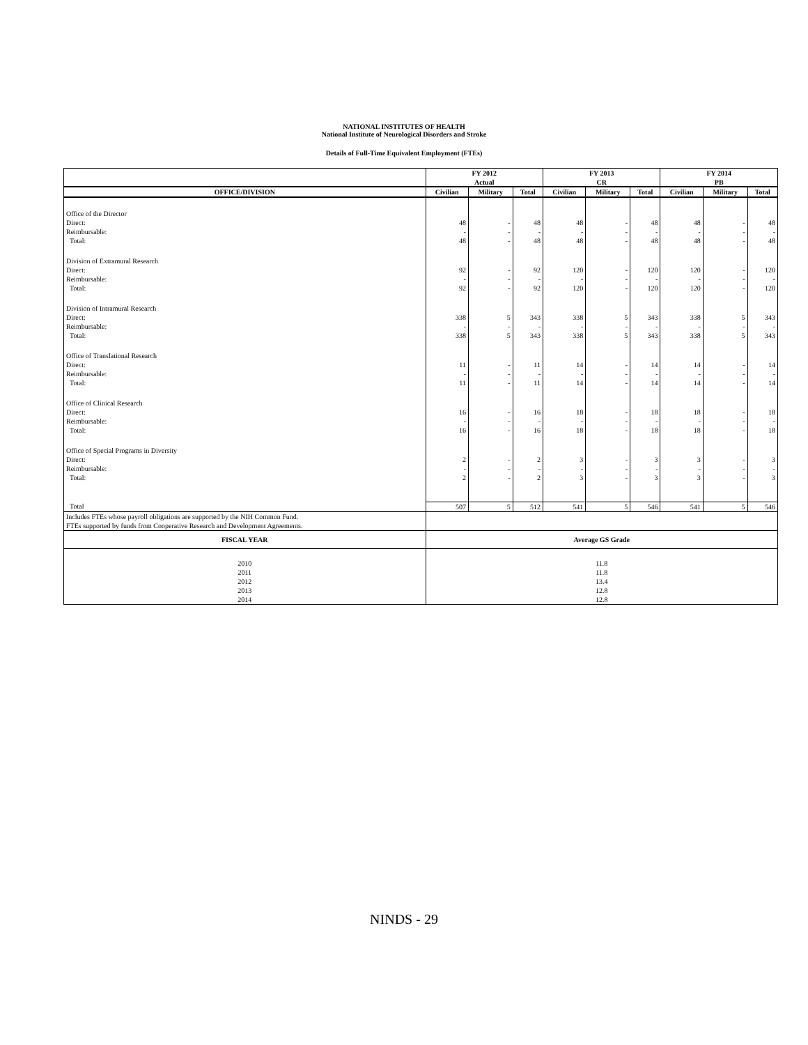NATIONAL INSTITUTES OF HEALTH
National Institute of Neurological Disorders and Stroke
Details of Full-Time Equivalent Employment (FTEs)
| | FY 2012 Actual | | | FY 2013 CR | | | FY 2014 PB | | |
| --- | --- | --- | --- | --- | --- | --- | --- | --- | --- |
| OFFICE/DIVISION | Civilian | Military | Total | Civilian | Military | Total | Civilian | Military | Total |
| Office of the Director | | | | | | | | | |
| Direct: | 48 | - | 48 | 48 | - | 48 | 48 | - | 48 |
| Reimbursable: | - | - | - | - | - | - | - | - | - |
| Total: | 48 | - | 48 | 48 | - | 48 | 48 | - | 48 |
| Division of Extramural Research | | | | | | | | | |
| Direct: | 92 | - | 92 | 120 | - | 120 | 120 | - | 120 |
| Reimbursable: | - | - | - | - | - | - | - | - | - |
| Total: | 92 | - | 92 | 120 | - | 120 | 120 | - | 120 |
| Division of Intramural Research | | | | | | | | | |
| Direct: | 338 | 5 | 343 | 338 | 5 | 343 | 338 | 5 | 343 |
| Reimbursable: | - | - | - | - | - | - | - | - | - |
| Total: | 338 | 5 | 343 | 338 | 5 | 343 | 338 | 5 | 343 |
| Office of Translational Research | | | | | | | | | |
| Direct: | 11 | - | 11 | 14 | - | 14 | 14 | - | 14 |
| Reimbursable: | - | - | - | - | - | - | - | - | - |
| Total: | 11 | - | 11 | 14 | - | 14 | 14 | - | 14 |
| Office of Clinical Research | | | | | | | | | |
| Direct: | 16 | - | 16 | 18 | - | 18 | 18 | - | 18 |
| Reimbursable: | - | - | - | - | - | - | - | - | - |
| Total: | 16 | - | 16 | 18 | - | 18 | 18 | - | 18 |
| Office of Special Programs in Diversity | | | | | | | | | |
| Direct: | 2 | - | 2 | 3 | - | 3 | 3 | - | 3 |
| Reimbursable: | - | - | - | - | - | - | - | - | - |
| Total: | 2 | - | 2 | 3 | - | 3 | 3 | - | 3 |
| Total | 507 | 5 | 512 | 541 | 5 | 546 | 541 | 5 | 546 |
| Includes FTEs whose payroll obligations are supported by the NIH Common Fund. FTEs supported by funds from Cooperative Research and Development Agreements. | | | | | | | | | |
| FISCAL YEAR | Average GS Grade | | | | | | | | |
| 2010 2011 2012 2013 2014 | 11.8 11.8 13.4 12.8 12.8 | | | | | | | | |
NINDS - 29